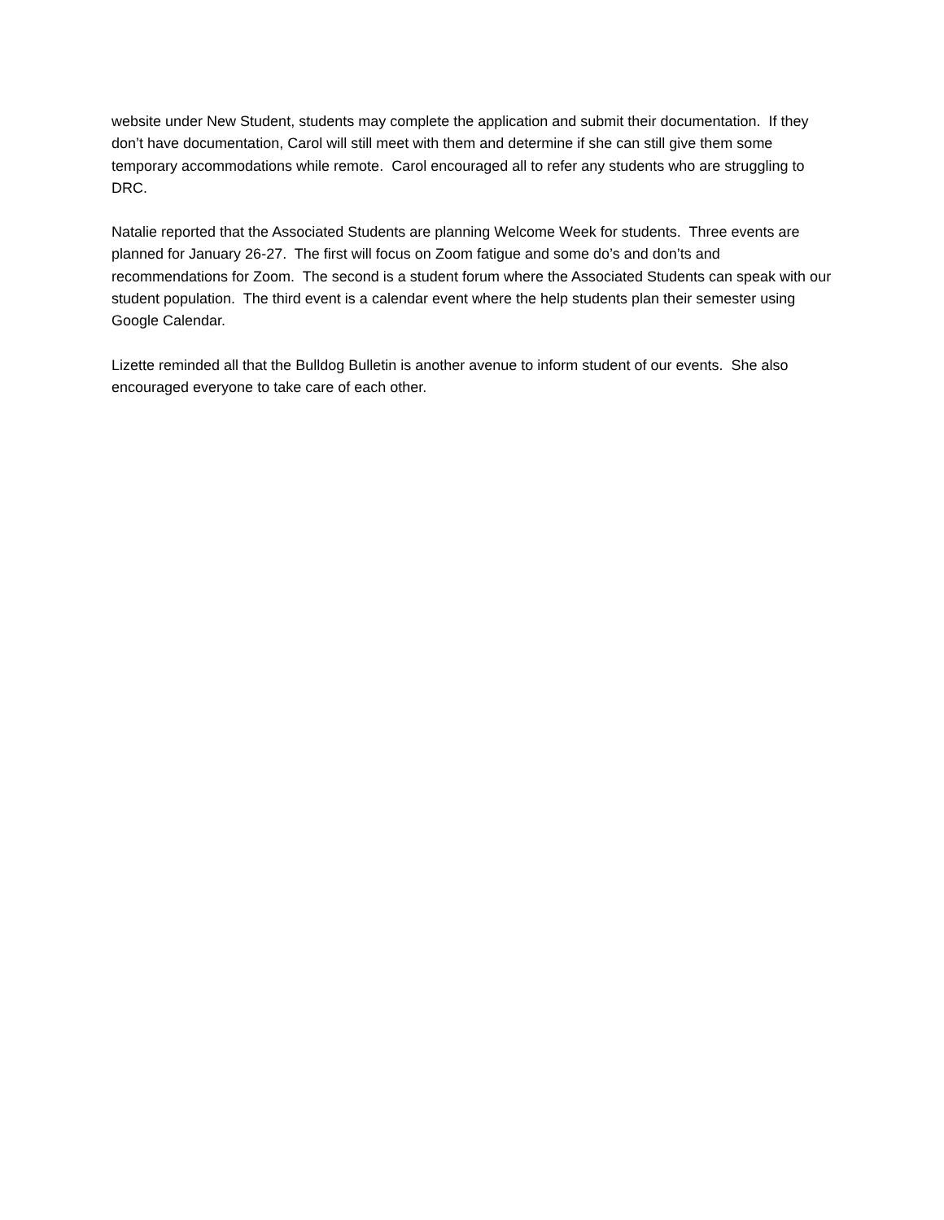website under New Student, students may complete the application and submit their documentation. If they don’t have documentation, Carol will still meet with them and determine if she can still give them some temporary accommodations while remote. Carol encouraged all to refer any students who are struggling to DRC.
Natalie reported that the Associated Students are planning Welcome Week for students. Three events are planned for January 26-27. The first will focus on Zoom fatigue and some do’s and don’ts and recommendations for Zoom. The second is a student forum where the Associated Students can speak with our student population. The third event is a calendar event where the help students plan their semester using Google Calendar.
Lizette reminded all that the Bulldog Bulletin is another avenue to inform student of our events. She also encouraged everyone to take care of each other.